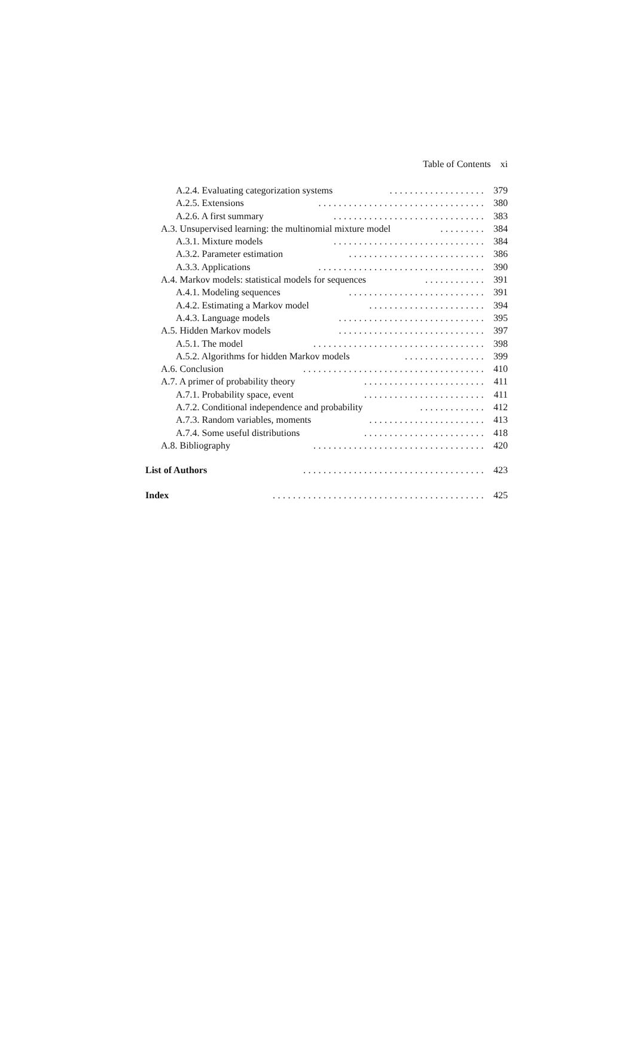Table of Contents xi
A.2.4. Evaluating categorization systems................... 379
A.2.5. Extensions................................. 380
A.2.6. A first summary.............................. 383
A.3. Unsupervised learning: the multinomial mixture model......... 384
A.3.1. Mixture models.............................. 384
A.3.2. Parameter estimation........................... 386
A.3.3. Applications................................. 390
A.4. Markov models: statistical models for sequences............ 391
A.4.1. Modeling sequences........................... 391
A.4.2. Estimating a Markov model....................... 394
A.4.3. Language models............................. 395
A.5. Hidden Markov models............................. 397
A.5.1. The model.................................. 398
A.5.2. Algorithms for hidden Markov models................ 399
A.6. Conclusion.................................... 410
A.7. A primer of probability theory........................ 411
A.7.1. Probability space, event........................ 411
A.7.2. Conditional independence and probability............. 412
A.7.3. Random variables, moments....................... 413
A.7.4. Some useful distributions........................ 418
A.8. Bibliography.................................. 420
List of Authors.................................... 423
Index.......................................... 425